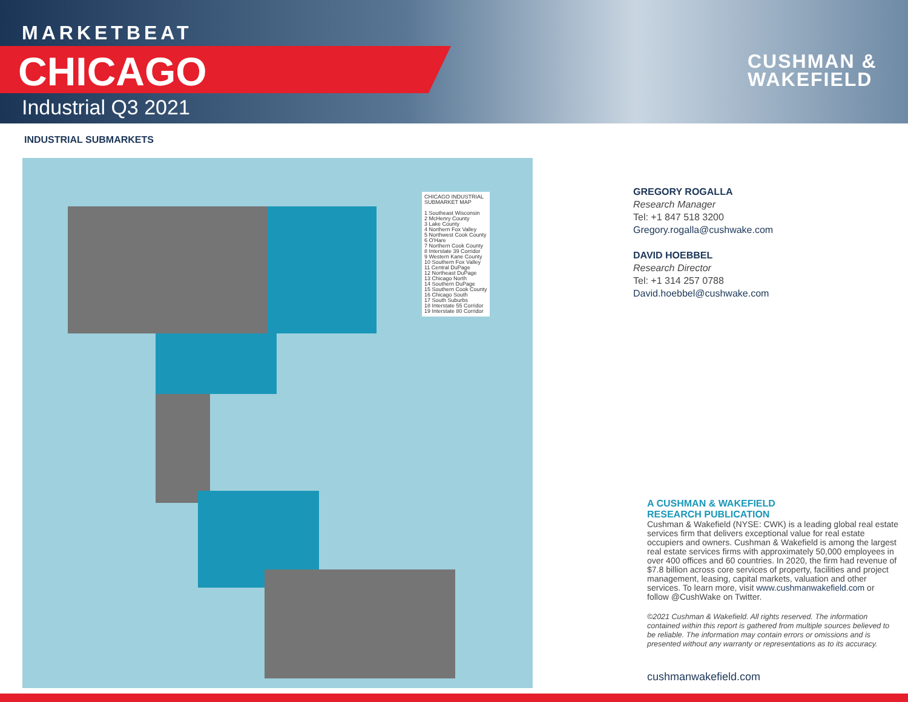MARKETBEAT
CHICAGO
Industrial Q3 2021
CUSHMAN &
WAKEFIELD
INDUSTRIAL SUBMARKETS
CHICAGO INDUSTRIAL
SUBMARKET MAP
1 Southeast Wisconsin
2 McHenry County
3 Lake County
4 Northern Fox Valley
5 Northwest Cook County
6 O'Hare
7 Northern Cook County
8 Interstate 39 Corridor
9 Western Kane County
10 Southern Fox Valley
11 Central DuPage
12 Northeast DuPage
13 Chicago North
14 Southern DuPage
15 Southern Cook County
16 Chicago South
17 South Suburbs
18 Interstate 55 Corridor
19 Interstate 80 Corridor
GREGORY ROGALLA
Research Manager
Tel: +1 847 518 3200
Gregory.rogalla@cushwake.com
DAVID HOEBBEL
Research Director
Tel: +1 314 257 0788
David.hoebbel@cushwake.com
A CUSHMAN & WAKEFIELD
RESEARCH PUBLICATION
Cushman & Wakefield (NYSE: CWK) is a leading global real estate services firm that delivers exceptional value for real estate occupiers and owners. Cushman & Wakefield is among the largest real estate services firms with approximately 50,000 employees in over 400 offices and 60 countries. In 2020, the firm had revenue of $7.8 billion across core services of property, facilities and project management, leasing, capital markets, valuation and other services. To learn more, visit www.cushmanwakefield.com or follow @CushWake on Twitter.
©2021 Cushman & Wakefield. All rights reserved. The information contained within this report is gathered from multiple sources believed to be reliable. The information may contain errors or omissions and is presented without any warranty or representations as to its accuracy.
cushmanwakefield.com